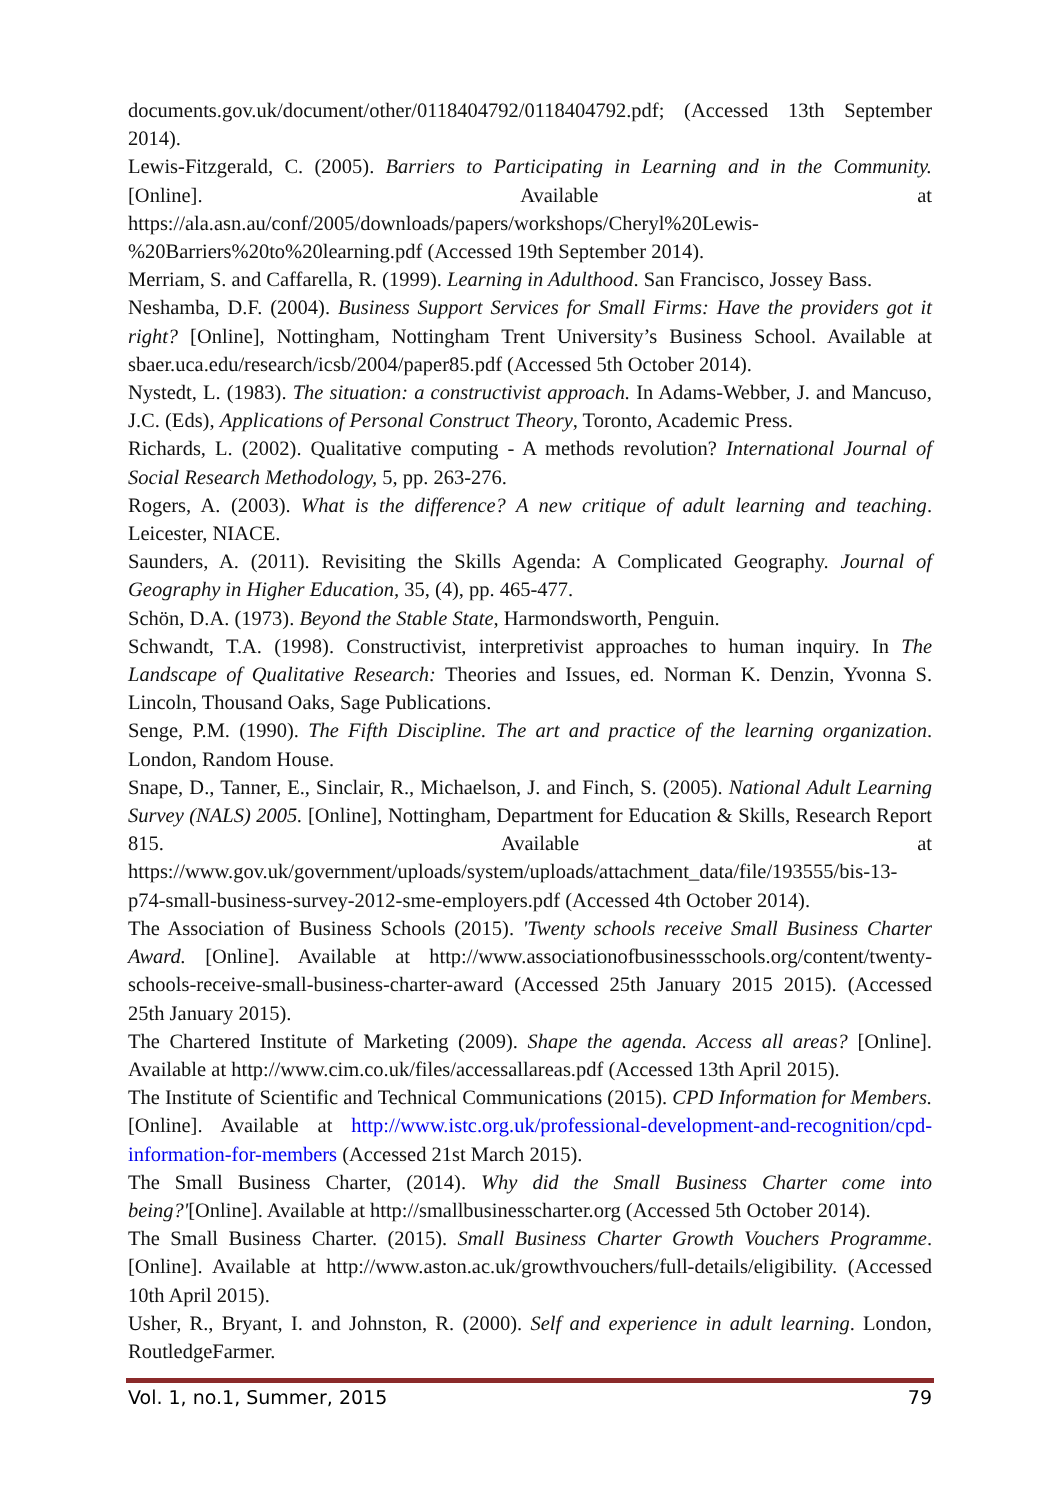documents.gov.uk/document/other/0118404792/0118404792.pdf; (Accessed 13th September 2014).
Lewis-Fitzgerald, C. (2005). Barriers to Participating in Learning and in the Community. [Online]. Available at https://ala.asn.au/conf/2005/downloads/papers/workshops/Cheryl%20Lewis-%20Barriers%20to%20learning.pdf (Accessed 19th September 2014).
Merriam, S. and Caffarella, R. (1999). Learning in Adulthood. San Francisco, Jossey Bass.
Neshamba, D.F. (2004). Business Support Services for Small Firms: Have the providers got it right? [Online], Nottingham, Nottingham Trent University’s Business School. Available at sbaer.uca.edu/research/icsb/2004/paper85.pdf (Accessed 5th October 2014).
Nystedt, L. (1983). The situation: a constructivist approach. In Adams-Webber, J. and Mancuso, J.C. (Eds), Applications of Personal Construct Theory, Toronto, Academic Press.
Richards, L. (2002). Qualitative computing - A methods revolution? International Journal of Social Research Methodology, 5, pp. 263-276.
Rogers, A. (2003). What is the difference? A new critique of adult learning and teaching. Leicester, NIACE.
Saunders, A. (2011). Revisiting the Skills Agenda: A Complicated Geography. Journal of Geography in Higher Education, 35, (4), pp. 465-477.
Schön, D.A. (1973). Beyond the Stable State, Harmondsworth, Penguin.
Schwandt, T.A. (1998). Constructivist, interpretivist approaches to human inquiry. In The Landscape of Qualitative Research: Theories and Issues, ed. Norman K. Denzin, Yvonna S. Lincoln, Thousand Oaks, Sage Publications.
Senge, P.M. (1990). The Fifth Discipline. The art and practice of the learning organization. London, Random House.
Snape, D., Tanner, E., Sinclair, R., Michaelson, J. and Finch, S. (2005). National Adult Learning Survey (NALS) 2005. [Online], Nottingham, Department for Education & Skills, Research Report 815. Available at https://www.gov.uk/government/uploads/system/uploads/attachment_data/file/193555/bis-13-p74-small-business-survey-2012-sme-employers.pdf (Accessed 4th October 2014).
The Association of Business Schools (2015). 'Twenty schools receive Small Business Charter Award. [Online]. Available at http://www.associationofbusinessschools.org/content/twenty-schools-receive-small-business-charter-award (Accessed 25th January 2015 2015). (Accessed 25th January 2015).
The Chartered Institute of Marketing (2009). Shape the agenda. Access all areas? [Online]. Available at http://www.cim.co.uk/files/accessallareas.pdf (Accessed 13th April 2015).
The Institute of Scientific and Technical Communications (2015). CPD Information for Members. [Online]. Available at http://www.istc.org.uk/professional-development-and-recognition/cpd-information-for-members (Accessed 21st March 2015).
The Small Business Charter, (2014). Why did the Small Business Charter come into being?'[Online]. Available at http://smallbusinesscharter.org (Accessed 5th October 2014).
The Small Business Charter. (2015). Small Business Charter Growth Vouchers Programme. [Online]. Available at http://www.aston.ac.uk/growthvouchers/full-details/eligibility. (Accessed 10th April 2015).
Usher, R., Bryant, I. and Johnston, R. (2000). Self and experience in adult learning. London, RoutledgeFarmer.
Vol. 1, no.1, Summer, 2015 79